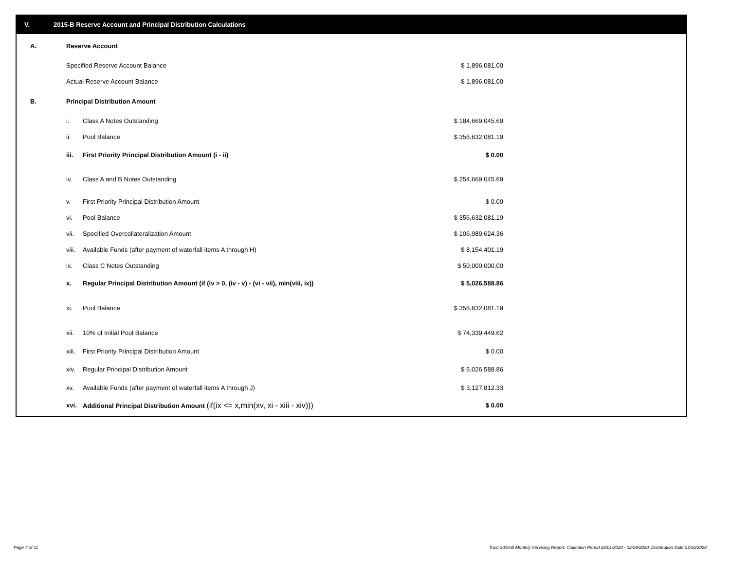V. 2015-B Reserve Account and Principal Distribution Calculations
| A. | Reserve Account | | |
| | Specified Reserve Account Balance | | $ 1,896,081.00 |
| | Actual Reserve Account Balance | | $ 1,896,081.00 |
| B. | Principal Distribution Amount | | |
| | i. | Class A Notes Outstanding | $ 184,669,045.69 |
| | ii. | Pool Balance | $ 356,632,081.19 |
| | iii. | First Priority Principal Distribution Amount (i - ii) | $ 0.00 |
| | iv. | Class A and B Notes Outstanding | $ 254,669,045.69 |
| | v. | First Priority Principal Distribution Amount | $ 0.00 |
| | vi. | Pool Balance | $ 356,632,081.19 |
| | vii. | Specified Overcollateralization Amount | $ 106,989,624.36 |
| | viii. | Available Funds (after payment of waterfall items A through H) | $ 8,154,401.19 |
| | ix. | Class C Notes Outstanding | $ 50,000,000.00 |
| | x. | Regular Principal Distribution Amount (if (iv > 0, (iv - v) - (vi - vii), min(viii, ix)) | $ 5,026,588.86 |
| | xi. | Pool Balance | $ 356,632,081.19 |
| | xii. | 10% of Initial Pool Balance | $ 74,339,449.62 |
| | xiii. | First Priority Principal Distribution Amount | $ 0.00 |
| | xiv. | Regular Principal Distribution Amount | $ 5,026,588.86 |
| | xv. | Available Funds (after payment of waterfall items A through J) | $ 3,127,812.33 |
| | xvi. | Additional Principal Distribution Amount (if(ix <= x,min(xv, xi - xiii - xiv))) | $ 0.00 |
Page 7 of 11
Trust 2015-B Monthly Servicing Report: Collection Period 02/01/2020 - 02/29/2020, Distribution Date 03/16/2020